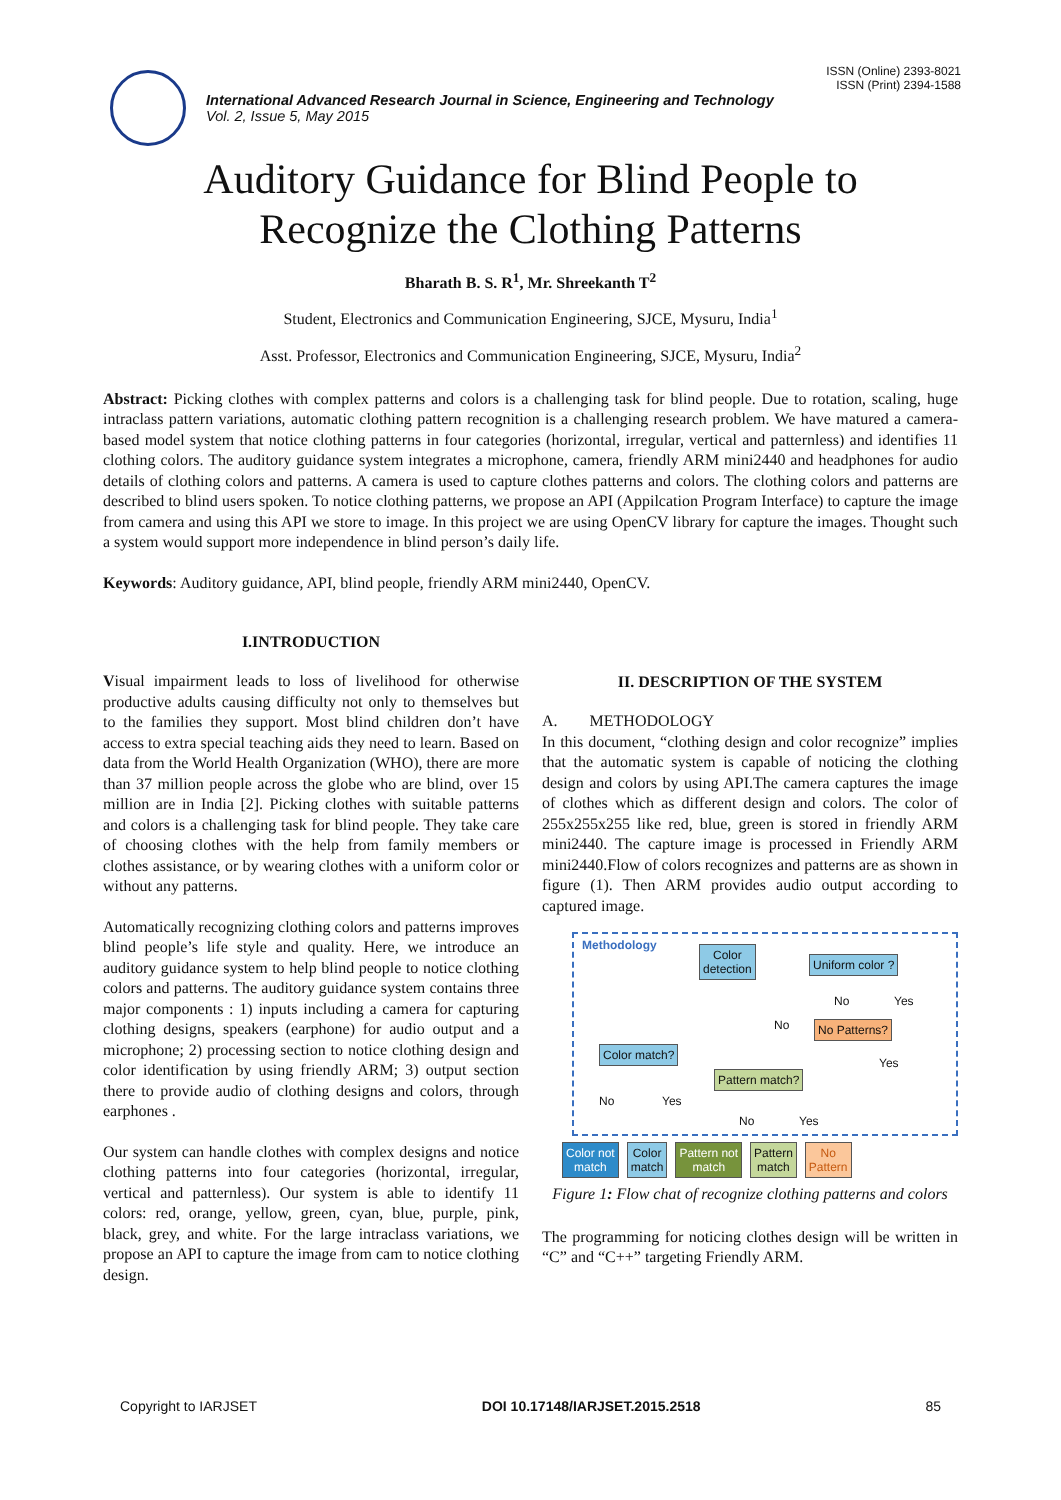ISSN (Online) 2393-8021
ISSN (Print) 2394-1588
International Advanced Research Journal in Science, Engineering and Technology
Vol. 2, Issue 5, May 2015
Auditory Guidance for Blind People to
Recognize the Clothing Patterns
Bharath B. S. R<sup>1</sup>, Mr. Shreekanth T<sup>2</sup>
Student, Electronics and Communication Engineering, SJCE, Mysuru, India<sup>1</sup>
Asst. Professor, Electronics and Communication Engineering, SJCE, Mysuru, India<sup>2</sup>
Abstract: Picking clothes with complex patterns and colors is a challenging task for blind people. Due to rotation, scaling, huge intraclass pattern variations, automatic clothing pattern recognition is a challenging research problem. We have matured a camera-based model system that notice clothing patterns in four categories (horizontal, irregular, vertical and patternless) and identifies 11 clothing colors. The auditory guidance system integrates a microphone, camera, friendly ARM mini2440 and headphones for audio details of clothing colors and patterns. A camera is used to capture clothes patterns and colors. The clothing colors and patterns are described to blind users spoken. To notice clothing patterns, we propose an API (Appilcation Program Interface) to capture the image from camera and using this API we store to image. In this project we are using OpenCV library for capture the images. Thought such a system would support more independence in blind person’s daily life.
Keywords: Auditory guidance, API, blind people, friendly ARM mini2440, OpenCV.
I.INTRODUCTION
Visual impairment leads to loss of livelihood for otherwise productive adults causing difficulty not only to themselves but to the families they support. Most blind children don’t have access to extra special teaching aids they need to learn. Based on data from the World Health Organization (WHO), there are more than 37 million people across the globe who are blind, over 15 million are in India [2]. Picking clothes with suitable patterns and colors is a challenging task for blind people. They take care of choosing clothes with the help from family members or clothes assistance, or by wearing clothes with a uniform color or without any patterns.
Automatically recognizing clothing colors and patterns improves blind people’s life style and quality. Here, we introduce an auditory guidance system to help blind people to notice clothing colors and patterns. The auditory guidance system contains three major components : 1) inputs including a camera for capturing clothing designs, speakers (earphone) for audio output and a microphone; 2) processing section to notice clothing design and color identification by using friendly ARM; 3) output section there to provide audio of clothing designs and colors, through earphones .
Our system can handle clothes with complex designs and notice clothing patterns into four categories (horizontal, irregular, vertical and patternless). Our system is able to identify 11 colors: red, orange, yellow, green, cyan, blue, purple, pink, black, grey, and white. For the large intraclass variations, we propose an API to capture the image from cam to notice clothing design.
II. DESCRIPTION OF THE SYSTEM
A. METHODOLOGY
In this document, “clothing design and color recognize” implies that the automatic system is capable of noticing the clothing design and colors by using API.The camera captures the image of clothes which as different design and colors. The color of 255x255x255 like red, blue, green is stored in friendly ARM mini2440. The capture image is processed in Friendly ARM mini2440.Flow of colors recognizes and patterns are as shown in figure (1). Then ARM provides audio output according to captured image.
Methodology
Color
detection
Uniform color ?
No Patterns?
Color match?
Pattern match?
No Yes
No
Yes
No Yes
No Yes
Color not
match
Color
match
Pattern not
match
Pattern
match
No
Pattern
Figure 1: Flow chat of recognize clothing patterns and colors
The programming for noticing clothes design will be written in “C” and “C++” targeting Friendly ARM.
Copyright to IARJSET DOI 10.17148/IARJSET.2015.2518 85